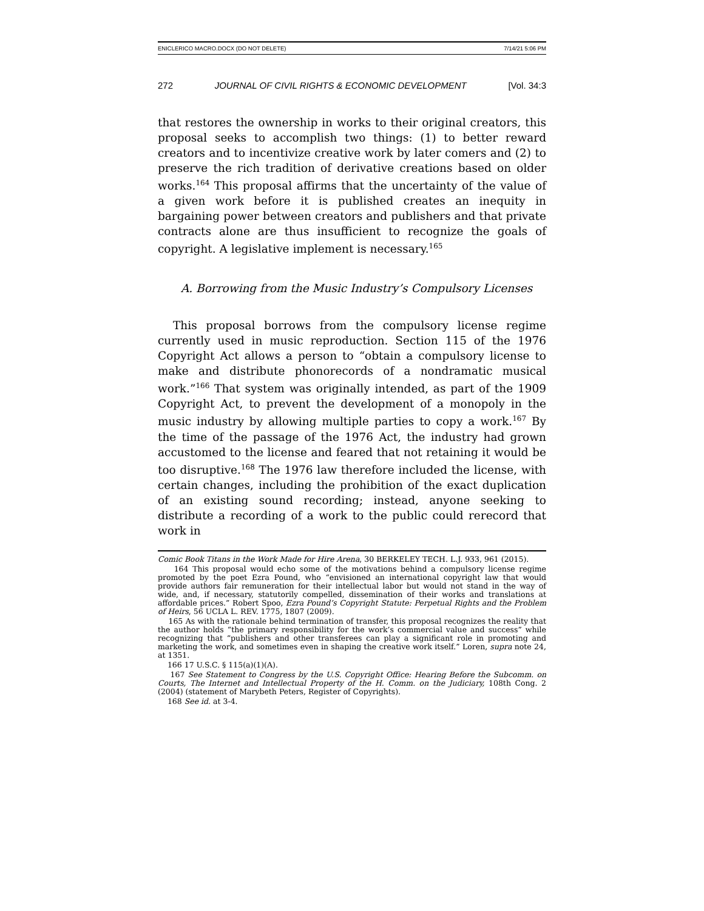ENICLERICO MACRO.DOCX (DO NOT DELETE) 7/14/21 5:06 PM
272 JOURNAL OF CIVIL RIGHTS & ECONOMIC DEVELOPMENT [Vol. 34:3
that restores the ownership in works to their original creators, this proposal seeks to accomplish two things: (1) to better reward creators and to incentivize creative work by later comers and (2) to preserve the rich tradition of derivative creations based on older works.<sup>164</sup> This proposal affirms that the uncertainty of the value of a given work before it is published creates an inequity in bargaining power between creators and publishers and that private contracts alone are thus insufficient to recognize the goals of copyright. A legislative implement is necessary.<sup>165</sup>
A. Borrowing from the Music Industry’s Compulsory Licenses
This proposal borrows from the compulsory license regime currently used in music reproduction. Section 115 of the 1976 Copyright Act allows a person to “obtain a compulsory license to make and distribute phonorecords of a nondramatic musical work.”<sup>166</sup> That system was originally intended, as part of the 1909 Copyright Act, to prevent the development of a monopoly in the music industry by allowing multiple parties to copy a work.<sup>167</sup> By the time of the passage of the 1976 Act, the industry had grown accustomed to the license and feared that not retaining it would be too disruptive.<sup>168</sup> The 1976 law therefore included the license, with certain changes, including the prohibition of the exact duplication of an existing sound recording; instead, anyone seeking to distribute a recording of a work to the public could rerecord that work in
Comic Book Titans in the Work Made for Hire Arena, 30 BERKELEY TECH. L.J. 933, 961 (2015).
164 This proposal would echo some of the motivations behind a compulsory license regime promoted by the poet Ezra Pound, who “envisioned an international copyright law that would provide authors fair remuneration for their intellectual labor but would not stand in the way of wide, and, if necessary, statutorily compelled, dissemination of their works and translations at affordable prices.” Robert Spoo, Ezra Pound’s Copyright Statute: Perpetual Rights and the Problem of Heirs, 56 UCLA L. REV. 1775, 1807 (2009).
165 As with the rationale behind termination of transfer, this proposal recognizes the reality that the author holds “the primary responsibility for the work’s commercial value and success” while recognizing that “publishers and other transferees can play a significant role in promoting and marketing the work, and sometimes even in shaping the creative work itself.” Loren, supra note 24, at 1351.
166 17 U.S.C. § 115(a)(1)(A).
167 See Statement to Congress by the U.S. Copyright Office: Hearing Before the Subcomm. on Courts, The Internet and Intellectual Property of the H. Comm. on the Judiciary, 108th Cong. 2 (2004) (statement of Marybeth Peters, Register of Copyrights).
168 See id. at 3-4.